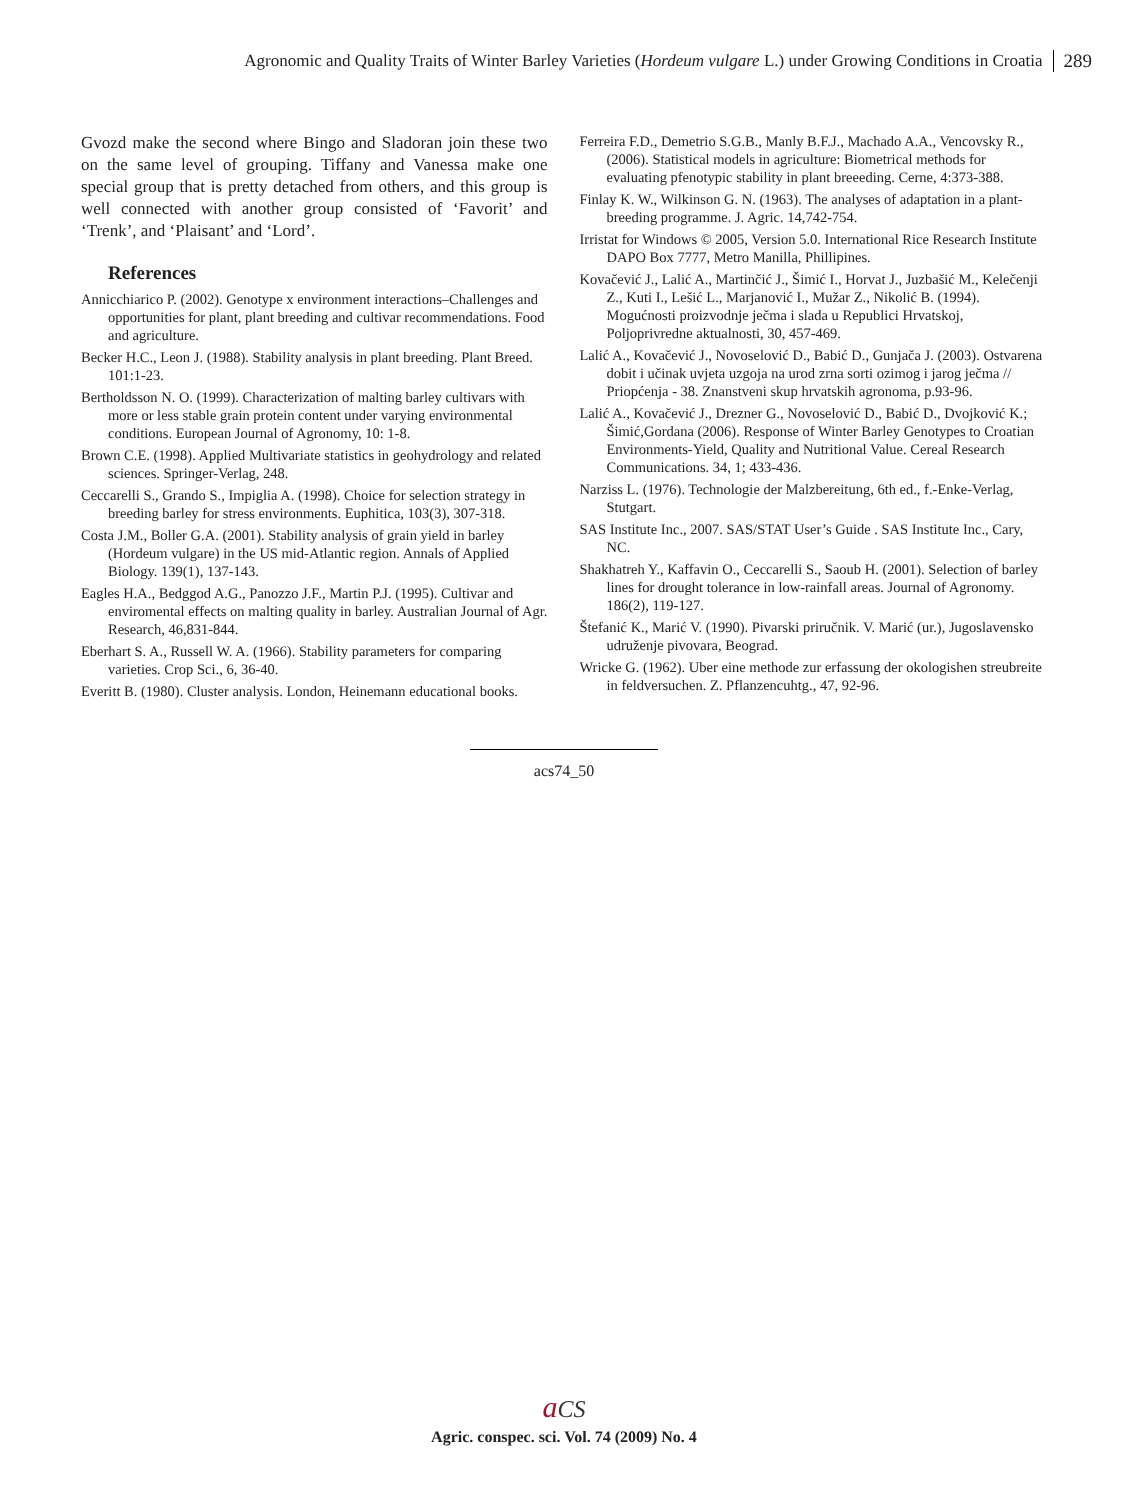Agronomic and Quality Traits of Winter Barley Varieties (Hordeum vulgare L.) under Growing Conditions in Croatia 289
Gvozd make the second where Bingo and Sladoran join these two on the same level of grouping. Tiffany and Vanessa make one special group that is pretty detached from others, and this group is well connected with another group consisted of ‘Favorit’ and ‘Trenk’, and ‘Plaisant’ and ‘Lord’.
References
Annicchiarico P. (2002). Genotype x environment interactions–Challenges and opportunities for plant, plant breeding and cultivar recommendations. Food and agriculture.
Becker H.C., Leon J. (1988). Stability analysis in plant breeding. Plant Breed. 101:1-23.
Bertholdsson N. O. (1999). Characterization of malting barley cultivars with more or less stable grain protein content under varying environmental conditions. European Journal of Agronomy, 10: 1-8.
Brown C.E. (1998). Applied Multivariate statistics in geohydrology and related sciences. Springer-Verlag, 248.
Ceccarelli S., Grando S., Impiglia A. (1998). Choice for selection strategy in breeding barley for stress environments. Euphitica, 103(3), 307-318.
Costa J.M., Boller G.A. (2001). Stability analysis of grain yield in barley (Hordeum vulgare) in the US mid-Atlantic region. Annals of Applied Biology. 139(1), 137-143.
Eagles H.A., Bedggod A.G., Panozzo J.F., Martin P.J. (1995). Cultivar and enviromental effects on malting quality in barley. Australian Journal of Agr. Research, 46,831-844.
Eberhart S. A., Russell W. A. (1966). Stability parameters for comparing varieties. Crop Sci., 6, 36-40.
Everitt B. (1980). Cluster analysis. London, Heinemann educational books.
Ferreira F.D., Demetrio S.G.B., Manly B.F.J., Machado A.A., Vencovsky R., (2006). Statistical models in agriculture: Biometrical methods for evaluating pfenotypic stability in plant breeeding. Cerne, 4:373-388.
Finlay K. W., Wilkinson G. N. (1963). The analyses of adaptation in a plant-breeding programme. J. Agric. 14,742-754.
Irristat for Windows © 2005, Version 5.0. International Rice Research Institute DAPO Box 7777, Metro Manilla, Phillipines.
Kovačević J., Lalić A., Martinčić J., Šimić I., Horvat J., Juzbašić M., Kelečenji Z., Kuti I., Lešić L., Marjanović I., Mužar Z., Nikolić B. (1994). Mogućnosti proizvodnje ječma i slada u Republici Hrvatskoj, Poljoprivredne aktualnosti, 30, 457-469.
Lalić A., Kovačević J., Novoselović D., Babić D., Gunjača J. (2003). Ostvarena dobit i učinak uvjeta uzgoja na urod zrna sorti ozimog i jarog ječma // Priopćenja - 38. Znanstveni skup hrvatskih agronoma, p.93-96.
Lalić A., Kovačević J., Drezner G., Novoselović D., Babić D., Dvojković K.; Šimić,Gordana (2006). Response of Winter Barley Genotypes to Croatian Environments-Yield, Quality and Nutritional Value. Cereal Research Communications. 34, 1; 433-436.
Narziss L. (1976). Technologie der Malzbereitung, 6th ed., f.-Enke-Verlag, Stutgart.
SAS Institute Inc., 2007. SAS/STAT User’s Guide . SAS Institute Inc., Cary, NC.
Shakhatreh Y., Kaffavin O., Ceccarelli S., Saoub H. (2001). Selection of barley lines for drought tolerance in low-rainfall areas. Journal of Agronomy. 186(2), 119-127.
Štefanić K., Marić V. (1990). Pivarski priručnik. V. Marić (ur.), Jugoslavensko udruženje pivovara, Beograd.
Wricke G. (1962). Uber eine methode zur erfassung der okologishen streubreite in feldversuchen. Z. Pflanzencuhtg., 47, 92-96.
acs74_50
aCS
Agric. conspec. sci. Vol. 74 (2009) No. 4